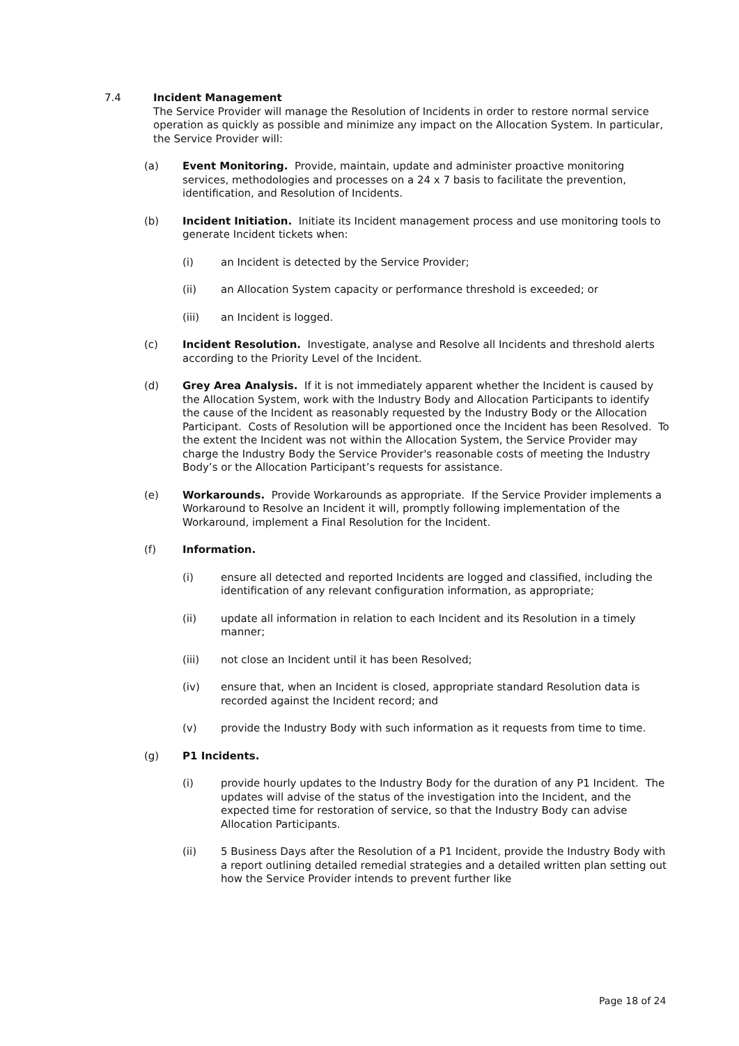7.4 Incident Management
The Service Provider will manage the Resolution of Incidents in order to restore normal service operation as quickly as possible and minimize any impact on the Allocation System. In particular, the Service Provider will:
(a) Event Monitoring. Provide, maintain, update and administer proactive monitoring services, methodologies and processes on a 24 x 7 basis to facilitate the prevention, identification, and Resolution of Incidents.
(b) Incident Initiation. Initiate its Incident management process and use monitoring tools to generate Incident tickets when:
(i) an Incident is detected by the Service Provider;
(ii) an Allocation System capacity or performance threshold is exceeded; or
(iii) an Incident is logged.
(c) Incident Resolution. Investigate, analyse and Resolve all Incidents and threshold alerts according to the Priority Level of the Incident.
(d) Grey Area Analysis. If it is not immediately apparent whether the Incident is caused by the Allocation System, work with the Industry Body and Allocation Participants to identify the cause of the Incident as reasonably requested by the Industry Body or the Allocation Participant. Costs of Resolution will be apportioned once the Incident has been Resolved. To the extent the Incident was not within the Allocation System, the Service Provider may charge the Industry Body the Service Provider's reasonable costs of meeting the Industry Body’s or the Allocation Participant’s requests for assistance.
(e) Workarounds. Provide Workarounds as appropriate. If the Service Provider implements a Workaround to Resolve an Incident it will, promptly following implementation of the Workaround, implement a Final Resolution for the Incident.
(f) Information.
(i) ensure all detected and reported Incidents are logged and classified, including the identification of any relevant configuration information, as appropriate;
(ii) update all information in relation to each Incident and its Resolution in a timely manner;
(iii) not close an Incident until it has been Resolved;
(iv) ensure that, when an Incident is closed, appropriate standard Resolution data is recorded against the Incident record; and
(v) provide the Industry Body with such information as it requests from time to time.
(g) P1 Incidents.
(i) provide hourly updates to the Industry Body for the duration of any P1 Incident. The updates will advise of the status of the investigation into the Incident, and the expected time for restoration of service, so that the Industry Body can advise Allocation Participants.
(ii) 5 Business Days after the Resolution of a P1 Incident, provide the Industry Body with a report outlining detailed remedial strategies and a detailed written plan setting out how the Service Provider intends to prevent further like
Page 18 of 24